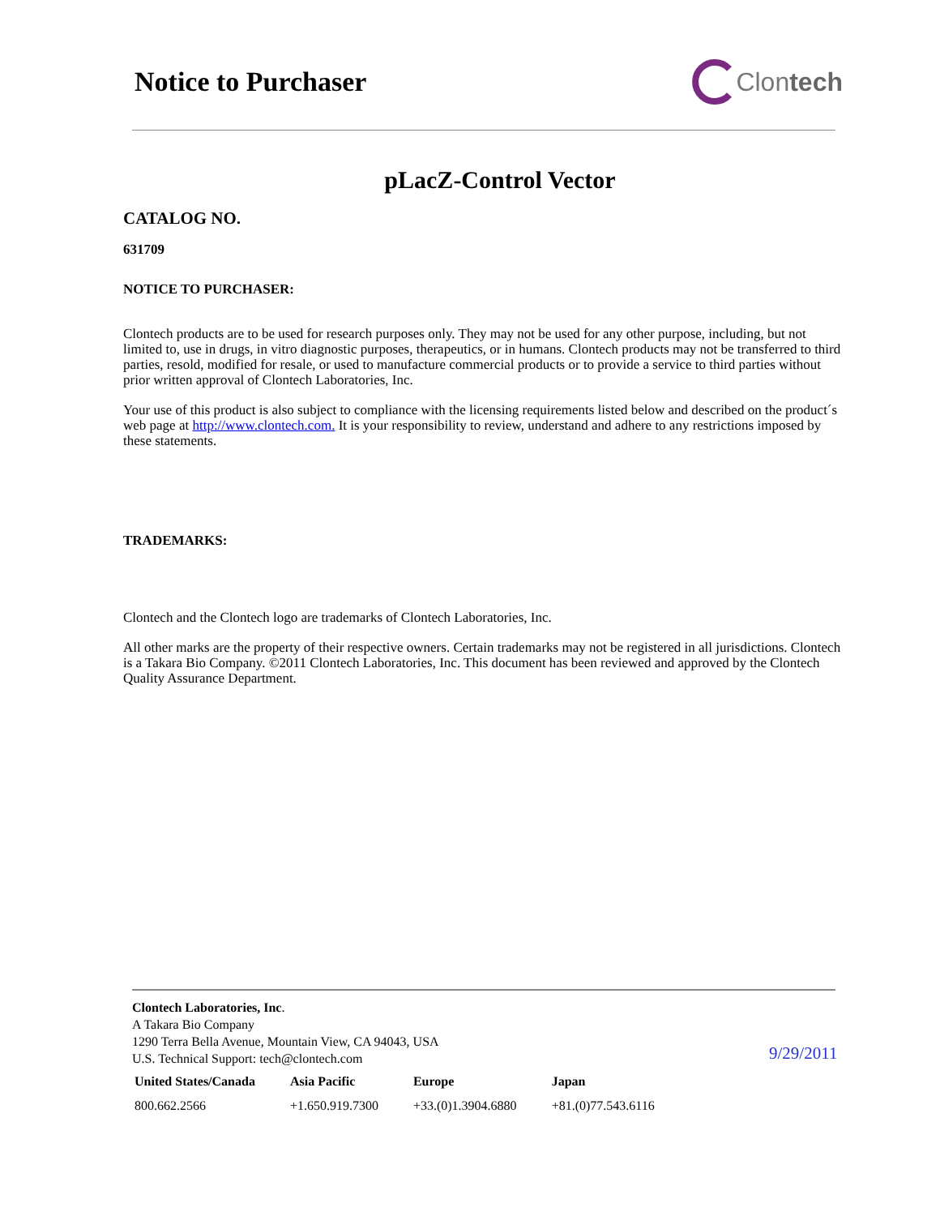Notice to Purchaser Clontech
pLacZ-Control Vector
CATALOG NO.
631709
NOTICE TO PURCHASER:
Clontech products are to be used for research purposes only. They may not be used for any other purpose, including, but not limited to, use in drugs, in vitro diagnostic purposes, therapeutics, or in humans. Clontech products may not be transferred to third parties, resold, modified for resale, or used to manufacture commercial products or to provide a service to third parties without prior written approval of Clontech Laboratories, Inc.
Your use of this product is also subject to compliance with the licensing requirements listed below and described on the product´s web page at http://www.clontech.com. It is your responsibility to review, understand and adhere to any restrictions imposed by these statements.
TRADEMARKS:
Clontech and the Clontech logo are trademarks of Clontech Laboratories, Inc.
All other marks are the property of their respective owners. Certain trademarks may not be registered in all jurisdictions. Clontech is a Takara Bio Company. ©2011 Clontech Laboratories, Inc. This document has been reviewed and approved by the Clontech Quality Assurance Department.
Clontech Laboratories, Inc.
A Takara Bio Company
1290 Terra Bella Avenue, Mountain View, CA 94043, USA
U.S. Technical Support: tech@clontech.com
| United States/Canada | Asia Pacific | Europe | Japan |
| --- | --- | --- | --- |
| 800.662.2566 | +1.650.919.7300 | +33.(0)1.3904.6880 | +81.(0)77.543.6116 |
9/29/2011